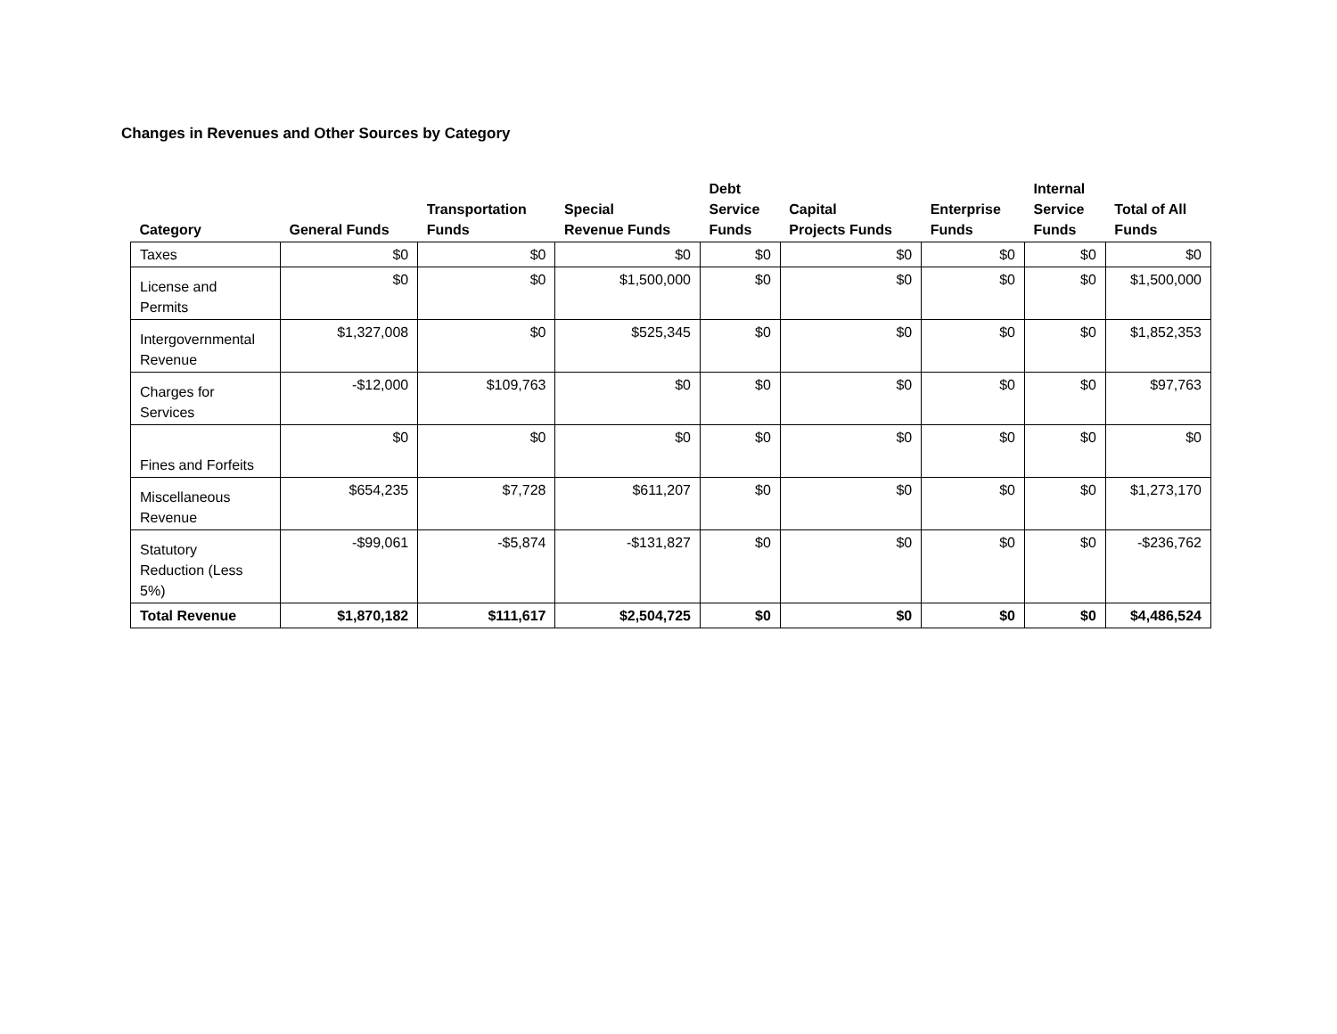Changes in Revenues and Other Sources by Category
| Category | General Funds | Transportation Funds | Special Revenue Funds | Debt Service Funds | Capital Projects Funds | Enterprise Funds | Internal Service Funds | Total of All Funds |
| --- | --- | --- | --- | --- | --- | --- | --- | --- |
| Taxes | $0 | $0 | $0 | $0 | $0 | $0 | $0 | $0 |
| License and Permits | $0 | $0 | $1,500,000 | $0 | $0 | $0 | $0 | $1,500,000 |
| Intergovernmental Revenue | $1,327,008 | $0 | $525,345 | $0 | $0 | $0 | $0 | $1,852,353 |
| Charges for Services | -$12,000 | $109,763 | $0 | $0 | $0 | $0 | $0 | $97,763 |
| Fines and Forfeits | $0 | $0 | $0 | $0 | $0 | $0 | $0 | $0 |
| Miscellaneous Revenue | $654,235 | $7,728 | $611,207 | $0 | $0 | $0 | $0 | $1,273,170 |
| Statutory Reduction (Less 5%) | -$99,061 | -$5,874 | -$131,827 | $0 | $0 | $0 | $0 | -$236,762 |
| Total Revenue | $1,870,182 | $111,617 | $2,504,725 | $0 | $0 | $0 | $0 | $4,486,524 |